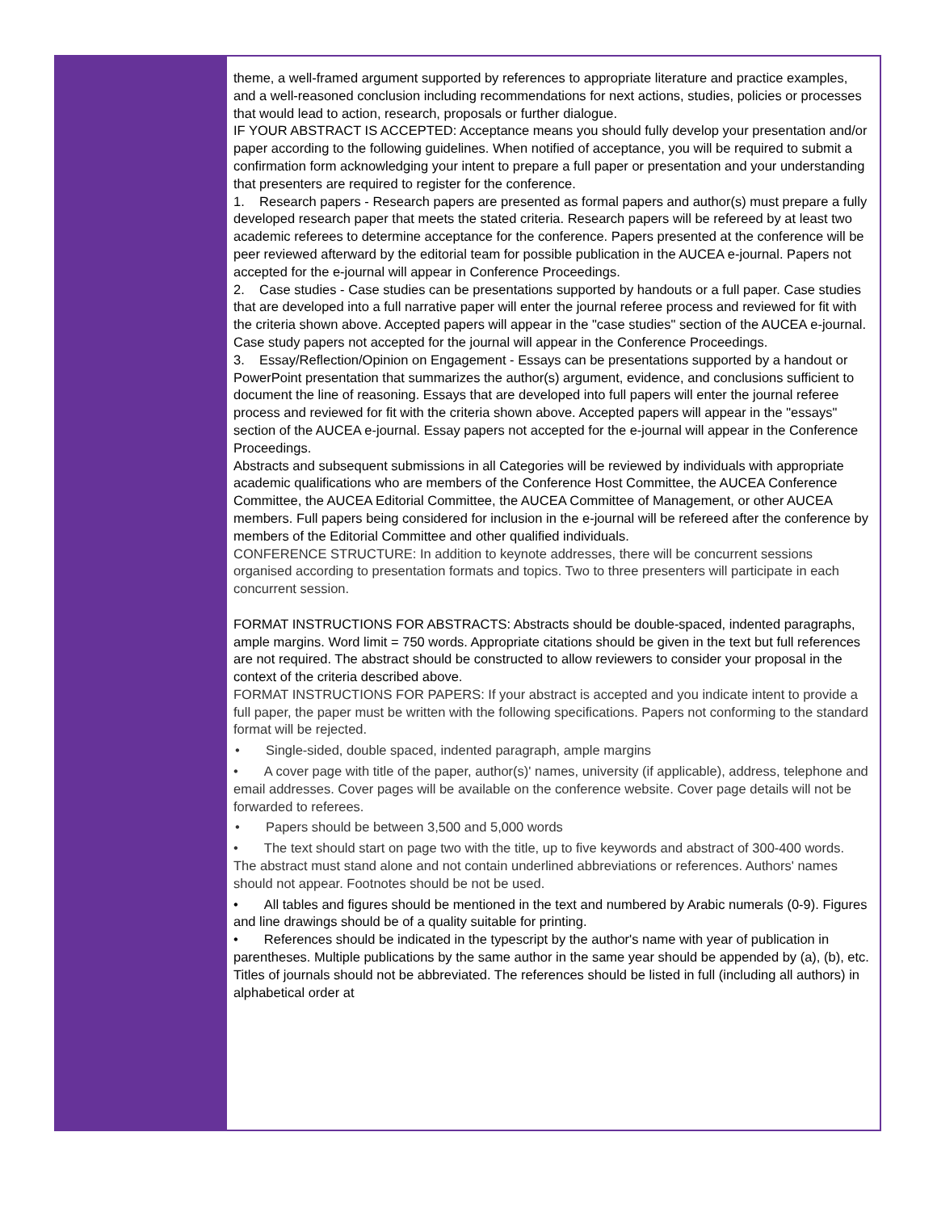theme, a well-framed argument supported by references to appropriate literature and practice examples, and a well-reasoned conclusion including recommendations for next actions, studies, policies or processes that would lead to action, research, proposals or further dialogue.
IF YOUR ABSTRACT IS ACCEPTED: Acceptance means you should fully develop your presentation and/or paper according to the following guidelines. When notified of acceptance, you will be required to submit a confirmation form acknowledging your intent to prepare a full paper or presentation and your understanding that presenters are required to register for the conference.
1. Research papers - Research papers are presented as formal papers and author(s) must prepare a fully developed research paper that meets the stated criteria. Research papers will be refereed by at least two academic referees to determine acceptance for the conference. Papers presented at the conference will be peer reviewed afterward by the editorial team for possible publication in the AUCEA e-journal. Papers not accepted for the e-journal will appear in Conference Proceedings.
2. Case studies - Case studies can be presentations supported by handouts or a full paper. Case studies that are developed into a full narrative paper will enter the journal referee process and reviewed for fit with the criteria shown above. Accepted papers will appear in the "case studies" section of the AUCEA e-journal. Case study papers not accepted for the journal will appear in the Conference Proceedings.
3. Essay/Reflection/Opinion on Engagement - Essays can be presentations supported by a handout or PowerPoint presentation that summarizes the author(s) argument, evidence, and conclusions sufficient to document the line of reasoning. Essays that are developed into full papers will enter the journal referee process and reviewed for fit with the criteria shown above. Accepted papers will appear in the "essays" section of the AUCEA e-journal. Essay papers not accepted for the e-journal will appear in the Conference Proceedings.
Abstracts and subsequent submissions in all Categories will be reviewed by individuals with appropriate academic qualifications who are members of the Conference Host Committee, the AUCEA Conference Committee, the AUCEA Editorial Committee, the AUCEA Committee of Management, or other AUCEA members. Full papers being considered for inclusion in the e-journal will be refereed after the conference by members of the Editorial Committee and other qualified individuals.
CONFERENCE STRUCTURE: In addition to keynote addresses, there will be concurrent sessions organised according to presentation formats and topics. Two to three presenters will participate in each concurrent session.
FORMAT INSTRUCTIONS FOR ABSTRACTS: Abstracts should be double-spaced, indented paragraphs, ample margins. Word limit = 750 words. Appropriate citations should be given in the text but full references are not required. The abstract should be constructed to allow reviewers to consider your proposal in the context of the criteria described above.
FORMAT INSTRUCTIONS FOR PAPERS: If your abstract is accepted and you indicate intent to provide a full paper, the paper must be written with the following specifications. Papers not conforming to the standard format will be rejected.
• Single-sided, double spaced, indented paragraph, ample margins
• A cover page with title of the paper, author(s)' names, university (if applicable), address, telephone and email addresses. Cover pages will be available on the conference website. Cover page details will not be forwarded to referees.
• Papers should be between 3,500 and 5,000 words
• The text should start on page two with the title, up to five keywords and abstract of 300-400 words. The abstract must stand alone and not contain underlined abbreviations or references. Authors' names should not appear. Footnotes should be not be used.
• All tables and figures should be mentioned in the text and numbered by Arabic numerals (0-9). Figures and line drawings should be of a quality suitable for printing.
• References should be indicated in the typescript by the author's name with year of publication in parentheses. Multiple publications by the same author in the same year should be appended by (a), (b), etc. Titles of journals should not be abbreviated. The references should be listed in full (including all authors) in alphabetical order at